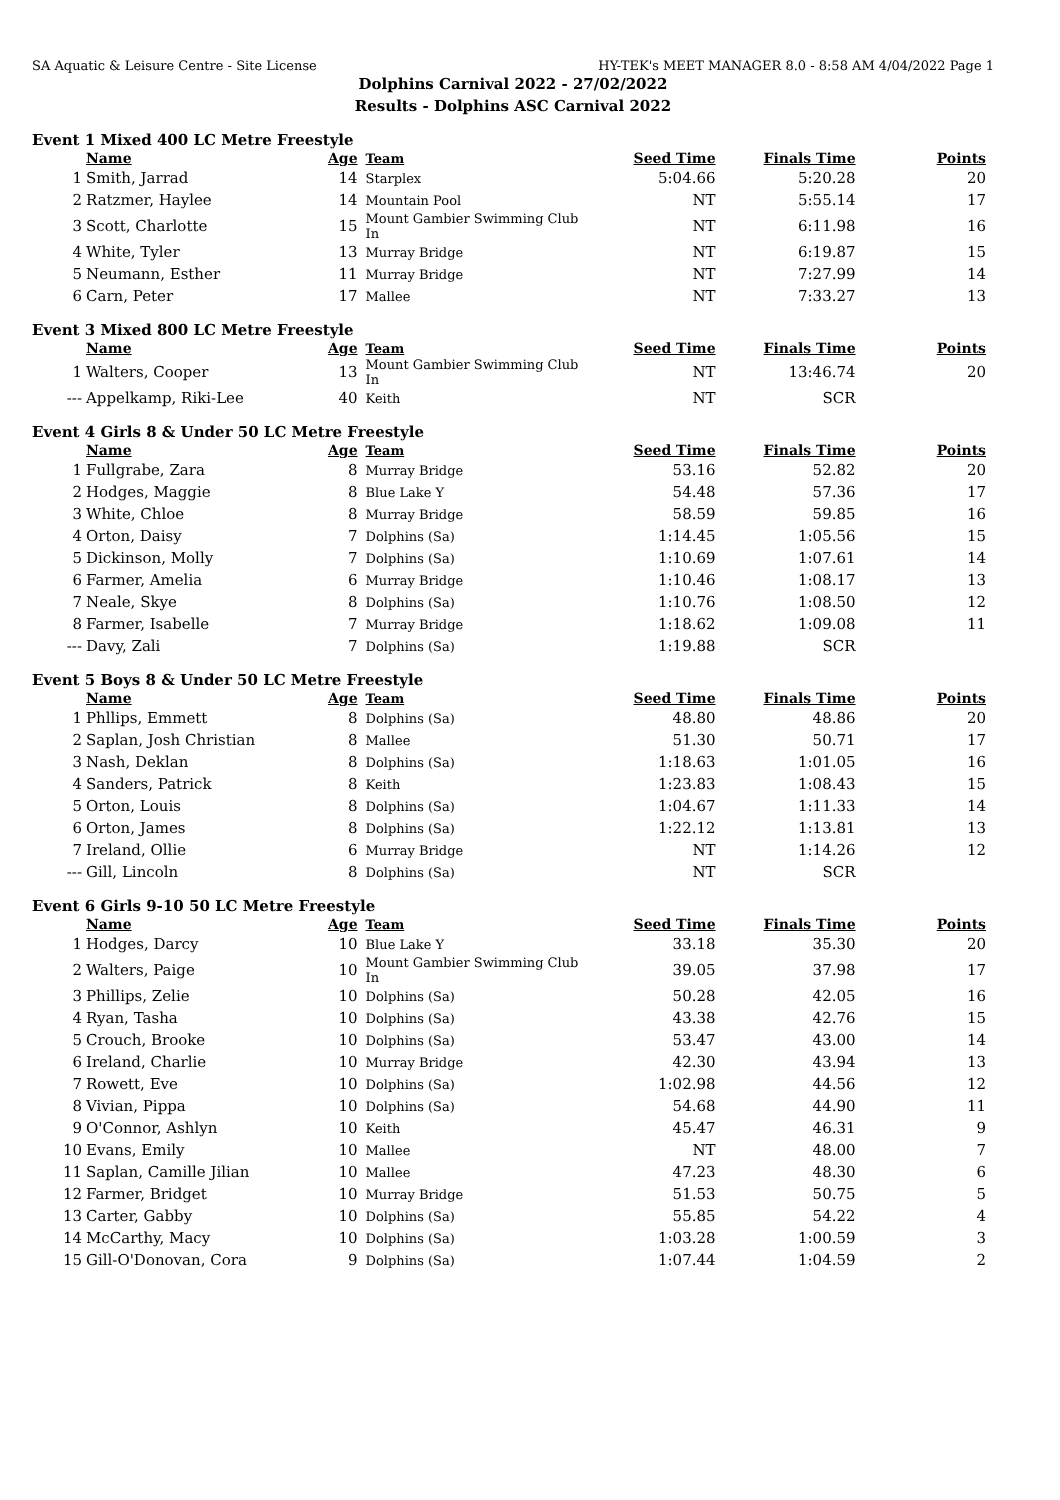SA Aquatic & Leisure Centre - Site License HY-TEK's MEET MANAGER 8.0 - 8:58 AM 4/04/2022 Page 1
Dolphins Carnival 2022 - 27/02/2022
Results - Dolphins ASC Carnival 2022
Event 1 Mixed 400 LC Metre Freestyle
| | Name | Age | Team | Seed Time | Finals Time | Points |
| --- | --- | --- | --- | --- | --- | --- |
| 1 | Smith, Jarrad | 14 | Starplex | 5:04.66 | 5:20.28 | 20 |
| 2 | Ratzmer, Haylee | 14 | Mountain Pool | NT | 5:55.14 | 17 |
| 3 | Scott, Charlotte | 15 | Mount Gambier Swimming Club In | NT | 6:11.98 | 16 |
| 4 | White, Tyler | 13 | Murray Bridge | NT | 6:19.87 | 15 |
| 5 | Neumann, Esther | 11 | Murray Bridge | NT | 7:27.99 | 14 |
| 6 | Carn, Peter | 17 | Mallee | NT | 7:33.27 | 13 |
Event 3 Mixed 800 LC Metre Freestyle
| | Name | Age | Team | Seed Time | Finals Time | Points |
| --- | --- | --- | --- | --- | --- | --- |
| 1 | Walters, Cooper | 13 | Mount Gambier Swimming Club In | NT | 13:46.74 | 20 |
| --- | Appelkamp, Riki-Lee | 40 | Keith | NT | SCR | |
Event 4 Girls 8 & Under 50 LC Metre Freestyle
| | Name | Age | Team | Seed Time | Finals Time | Points |
| --- | --- | --- | --- | --- | --- | --- |
| 1 | Fullgrabe, Zara | 8 | Murray Bridge | 53.16 | 52.82 | 20 |
| 2 | Hodges, Maggie | 8 | Blue Lake Y | 54.48 | 57.36 | 17 |
| 3 | White, Chloe | 8 | Murray Bridge | 58.59 | 59.85 | 16 |
| 4 | Orton, Daisy | 7 | Dolphins (Sa) | 1:14.45 | 1:05.56 | 15 |
| 5 | Dickinson, Molly | 7 | Dolphins (Sa) | 1:10.69 | 1:07.61 | 14 |
| 6 | Farmer, Amelia | 6 | Murray Bridge | 1:10.46 | 1:08.17 | 13 |
| 7 | Neale, Skye | 8 | Dolphins (Sa) | 1:10.76 | 1:08.50 | 12 |
| 8 | Farmer, Isabelle | 7 | Murray Bridge | 1:18.62 | 1:09.08 | 11 |
| --- | Davy, Zali | 7 | Dolphins (Sa) | 1:19.88 | SCR | |
Event 5 Boys 8 & Under 50 LC Metre Freestyle
| | Name | Age | Team | Seed Time | Finals Time | Points |
| --- | --- | --- | --- | --- | --- | --- |
| 1 | Phllips, Emmett | 8 | Dolphins (Sa) | 48.80 | 48.86 | 20 |
| 2 | Saplan, Josh Christian | 8 | Mallee | 51.30 | 50.71 | 17 |
| 3 | Nash, Deklan | 8 | Dolphins (Sa) | 1:18.63 | 1:01.05 | 16 |
| 4 | Sanders, Patrick | 8 | Keith | 1:23.83 | 1:08.43 | 15 |
| 5 | Orton, Louis | 8 | Dolphins (Sa) | 1:04.67 | 1:11.33 | 14 |
| 6 | Orton, James | 8 | Dolphins (Sa) | 1:22.12 | 1:13.81 | 13 |
| 7 | Ireland, Ollie | 6 | Murray Bridge | NT | 1:14.26 | 12 |
| --- | Gill, Lincoln | 8 | Dolphins (Sa) | NT | SCR | |
Event 6 Girls 9-10 50 LC Metre Freestyle
| | Name | Age | Team | Seed Time | Finals Time | Points |
| --- | --- | --- | --- | --- | --- | --- |
| 1 | Hodges, Darcy | 10 | Blue Lake Y | 33.18 | 35.30 | 20 |
| 2 | Walters, Paige | 10 | Mount Gambier Swimming Club In | 39.05 | 37.98 | 17 |
| 3 | Phillips, Zelie | 10 | Dolphins (Sa) | 50.28 | 42.05 | 16 |
| 4 | Ryan, Tasha | 10 | Dolphins (Sa) | 43.38 | 42.76 | 15 |
| 5 | Crouch, Brooke | 10 | Dolphins (Sa) | 53.47 | 43.00 | 14 |
| 6 | Ireland, Charlie | 10 | Murray Bridge | 42.30 | 43.94 | 13 |
| 7 | Rowett, Eve | 10 | Dolphins (Sa) | 1:02.98 | 44.56 | 12 |
| 8 | Vivian, Pippa | 10 | Dolphins (Sa) | 54.68 | 44.90 | 11 |
| 9 | O'Connor, Ashlyn | 10 | Keith | 45.47 | 46.31 | 9 |
| 10 | Evans, Emily | 10 | Mallee | NT | 48.00 | 7 |
| 11 | Saplan, Camille Jilian | 10 | Mallee | 47.23 | 48.30 | 6 |
| 12 | Farmer, Bridget | 10 | Murray Bridge | 51.53 | 50.75 | 5 |
| 13 | Carter, Gabby | 10 | Dolphins (Sa) | 55.85 | 54.22 | 4 |
| 14 | McCarthy, Macy | 10 | Dolphins (Sa) | 1:03.28 | 1:00.59 | 3 |
| 15 | Gill-O'Donovan, Cora | 9 | Dolphins (Sa) | 1:07.44 | 1:04.59 | 2 |